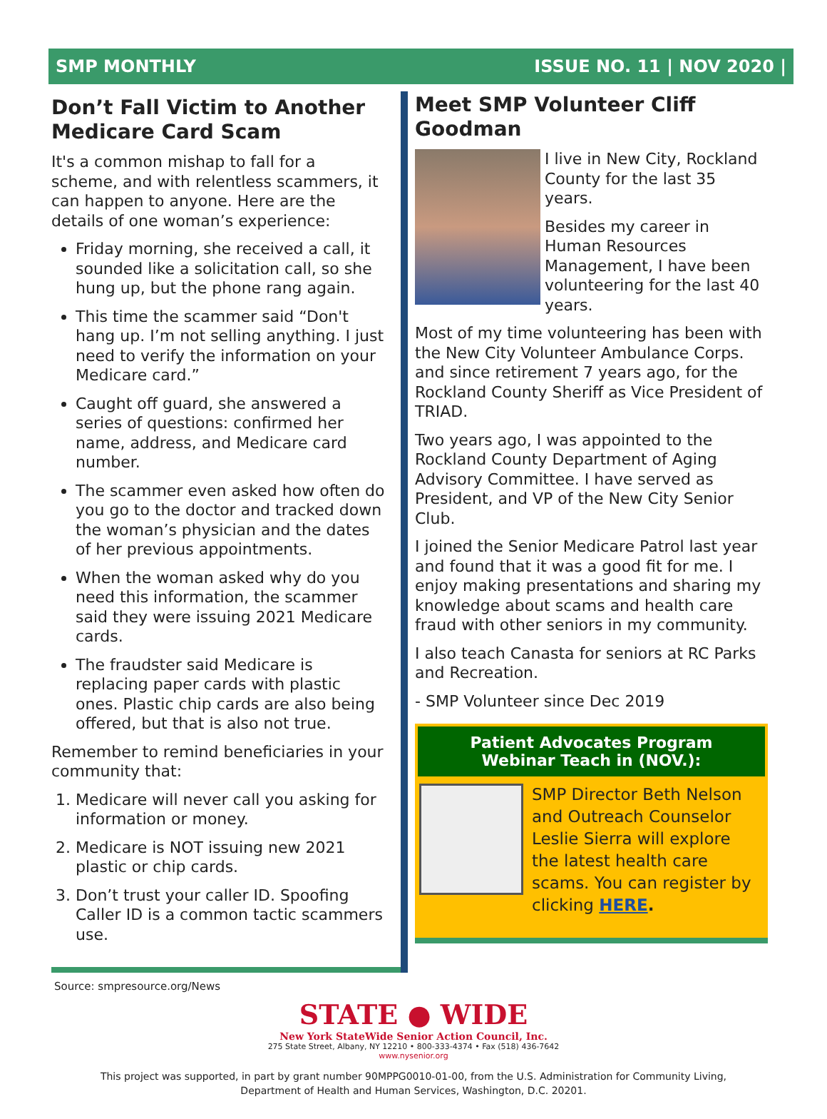SMP MONTHLY ISSUE NO. 11 | NOV 2020 |
Don’t Fall Victim to Another Medicare Card Scam
It's a common mishap to fall for a scheme, and with relentless scammers, it can happen to anyone. Here are the details of one woman’s experience:
Friday morning, she received a call, it sounded like a solicitation call, so she hung up, but the phone rang again.
This time the scammer said “Don't hang up. I’m not selling anything. I just need to verify the information on your Medicare card.”
Caught off guard, she answered a series of questions: confirmed her name, address, and Medicare card number.
The scammer even asked how often do you go to the doctor and tracked down the woman’s physician and the dates of her previous appointments.
When the woman asked why do you need this information, the scammer said they were issuing 2021 Medicare cards.
The fraudster said Medicare is replacing paper cards with plastic ones. Plastic chip cards are also being offered, but that is also not true.
Remember to remind beneficiaries in your community that:
1. Medicare will never call you asking for information or money.
2. Medicare is NOT issuing new 2021 plastic or chip cards.
3. Don’t trust your caller ID. Spoofing Caller ID is a common tactic scammers use.
Meet SMP Volunteer Cliff Goodman
I live in New City, Rockland County for the last 35 years.
Besides my career in Human Resources Management, I have been volunteering for the last 40 years.
Most of my time volunteering has been with the New City Volunteer Ambulance Corps. and since retirement 7 years ago, for the Rockland County Sheriff as Vice President of TRIAD.
Two years ago, I was appointed to the Rockland County Department of Aging Advisory Committee. I have served as President, and VP of the New City Senior Club.
I joined the Senior Medicare Patrol last year and found that it was a good fit for me. I enjoy making presentations and sharing my knowledge about scams and health care fraud with other seniors in my community.
I also teach Canasta for seniors at RC Parks and Recreation.
- SMP Volunteer since Dec 2019
Patient Advocates Program
Webinar Teach in (NOV.):
SMP Director Beth Nelson and Outreach Counselor Leslie Sierra will explore the latest health care scams. You can register by clicking HERE.
Source: smpresource.org/News
STATE ● WIDE
New York StateWide Senior Action Council, Inc.
275 State Street, Albany, NY 12210 • 800-333-4374 • Fax (518) 436-7642
www.nysenior.org
This project was supported, in part by grant number 90MPPG0010-01-00, from the U.S. Administration for Community Living,
Department of Health and Human Services, Washington, D.C. 20201.